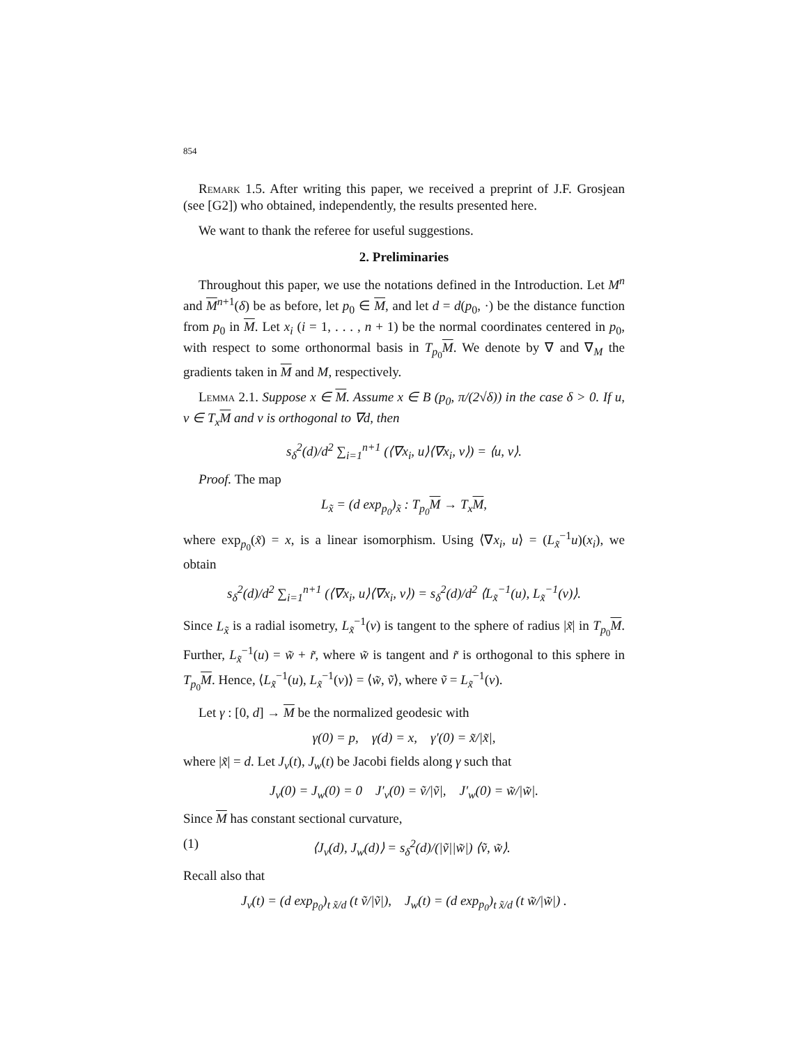854
Remark 1.5. After writing this paper, we received a preprint of J.F. Grosjean (see [G2]) who obtained, independently, the results presented here.
We want to thank the referee for useful suggestions.
2. Preliminaries
Throughout this paper, we use the notations defined in the Introduction. Let M<sup>n</sup> and M<sup>n+1</sup>(δ) be as before, let p<sub>0</sub> ∈ M, and let d = d(p<sub>0</sub>, ·) be the distance function from p<sub>0</sub> in M. Let x<sub>i</sub> (i = 1, . . . , n + 1) be the normal coordinates centered in p<sub>0</sub>, with respect to some orthonormal basis in T<sub>p<sub>0</sub></sub>M. We denote by ∇ and ∇<sub>M</sub> the gradients taken in M and M, respectively.
Lemma 2.1. Suppose x ∈ M. Assume x ∈ B (p<sub>0</sub>, π/(2√δ)) in the case δ > 0. If u, v ∈ T<sub>x</sub>M and v is orthogonal to ∇d, then
s<sub>δ</sub><sup>2</sup>(d)/d<sup>2</sup> ∑<sub>i=1</sub><sup>n+1</sup> (⟨∇x<sub>i</sub>, u⟩⟨∇x<sub>i</sub>, v⟩) = ⟨u, v⟩.
Proof. The map
L<sub>x̃</sub> = (d exp<sub>p<sub>0</sub></sub>)<sub>x̃</sub> : T<sub>p<sub>0</sub></sub>M → T<sub>x</sub>M,
where exp<sub>p<sub>0</sub></sub>(x̃) = x, is a linear isomorphism. Using ⟨∇x<sub>i</sub>, u⟩ = (L<sub>x̃</sub><sup>−1</sup>u)(x<sub>i</sub>), we obtain
s<sub>δ</sub><sup>2</sup>(d)/d<sup>2</sup> ∑<sub>i=1</sub><sup>n+1</sup> (⟨∇x<sub>i</sub>, u⟩⟨∇x<sub>i</sub>, v⟩) = s<sub>δ</sub><sup>2</sup>(d)/d<sup>2</sup> ⟨L<sub>x̃</sub><sup>−1</sup>(u), L<sub>x̃</sub><sup>−1</sup>(v)⟩.
Since L<sub>x̃</sub> is a radial isometry, L<sub>x̃</sub><sup>−1</sup>(v) is tangent to the sphere of radius |x̃| in T<sub>p<sub>0</sub></sub>M. Further, L<sub>x̃</sub><sup>−1</sup>(u) = w̃ + r̃, where w̃ is tangent and r̃ is orthogonal to this sphere in T<sub>p<sub>0</sub></sub>M. Hence, ⟨L<sub>x̃</sub><sup>−1</sup>(u), L<sub>x̃</sub><sup>−1</sup>(v)⟩ = ⟨w̃, ṽ⟩, where ṽ = L<sub>x̃</sub><sup>−1</sup>(v).
Let γ : [0, d] → M be the normalized geodesic with
γ(0) = p, γ(d) = x, γ′(0) = x̃/|x̃|,
where |x̃| = d. Let J<sub>v</sub>(t), J<sub>w</sub>(t) be Jacobi fields along γ such that
J<sub>v</sub>(0) = J<sub>w</sub>(0) = 0 J′<sub>v</sub>(0) = ṽ/|ṽ|, J′<sub>w</sub>(0) = w̃/|w̃|.
Since M has constant sectional curvature,
(1) ⟨J<sub>v</sub>(d), J<sub>w</sub>(d)⟩ = s<sub>δ</sub><sup>2</sup>(d)/(|ṽ||w̃|) ⟨ṽ, w̃⟩.
Recall also that
J<sub>v</sub>(t) = (d exp<sub>p<sub>0</sub></sub>)<sub>t x̃/d</sub> (t ṽ/|ṽ|), J<sub>w</sub>(t) = (d exp<sub>p<sub>0</sub></sub>)<sub>t x̃/d</sub> (t w̃/|w̃|) .